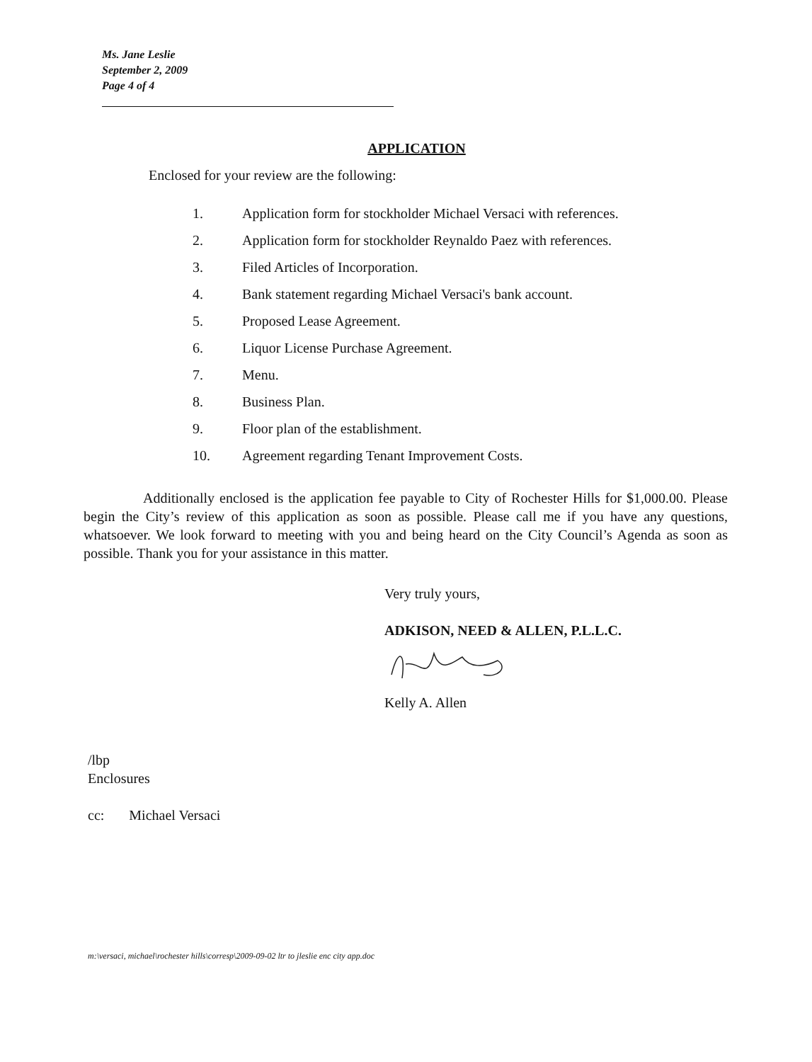Ms. Jane Leslie
September 2, 2009
Page 4 of 4
APPLICATION
Enclosed for your review are the following:
1. Application form for stockholder Michael Versaci with references.
2. Application form for stockholder Reynaldo Paez with references.
3. Filed Articles of Incorporation.
4. Bank statement regarding Michael Versaci's bank account.
5. Proposed Lease Agreement.
6. Liquor License Purchase Agreement.
7. Menu.
8. Business Plan.
9. Floor plan of the establishment.
10. Agreement regarding Tenant Improvement Costs.
Additionally enclosed is the application fee payable to City of Rochester Hills for $1,000.00. Please begin the City’s review of this application as soon as possible. Please call me if you have any questions, whatsoever. We look forward to meeting with you and being heard on the City Council’s Agenda as soon as possible. Thank you for your assistance in this matter.
Very truly yours,
ADKISON, NEED & ALLEN, P.L.L.C.
Kelly A. Allen
/lbp
Enclosures
cc: Michael Versaci
m:\versaci, michael\rochester hills\corresp\2009-09-02 ltr to jleslie enc city app.doc